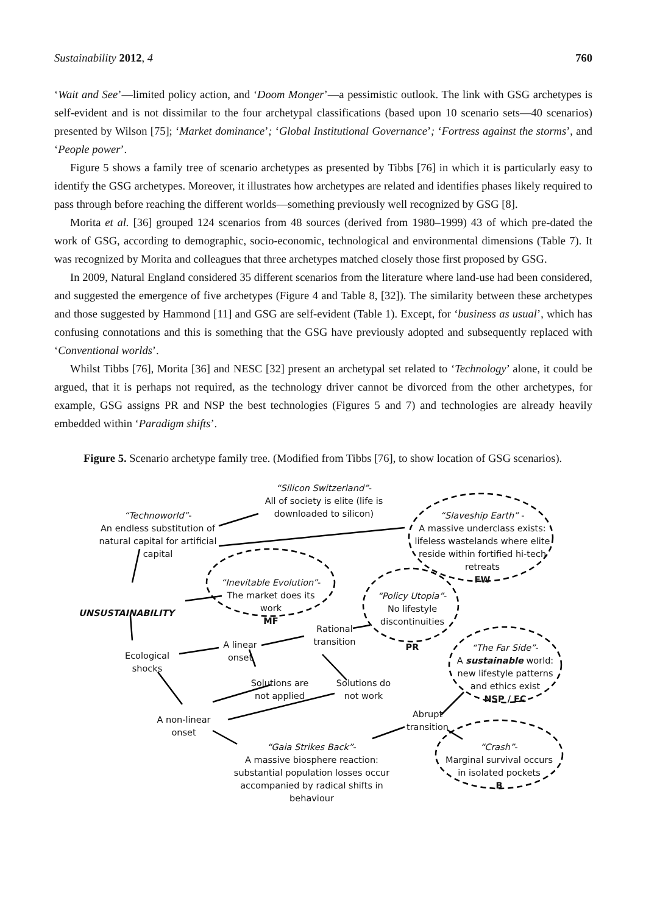Sustainability 2012, 4 760
‘Wait and See’—limited policy action, and ‘Doom Monger’—a pessimistic outlook. The link with GSG archetypes is self-evident and is not dissimilar to the four archetypal classifications (based upon 10 scenario sets—40 scenarios) presented by Wilson [75]; ‘Market dominance’; ‘Global Institutional Governance’; ‘Fortress against the storms’, and ‘People power’.
Figure 5 shows a family tree of scenario archetypes as presented by Tibbs [76] in which it is particularly easy to identify the GSG archetypes. Moreover, it illustrates how archetypes are related and identifies phases likely required to pass through before reaching the different worlds—something previously well recognized by GSG [8].
Morita et al. [36] grouped 124 scenarios from 48 sources (derived from 1980–1999) 43 of which pre-dated the work of GSG, according to demographic, socio-economic, technological and environmental dimensions (Table 7). It was recognized by Morita and colleagues that three archetypes matched closely those first proposed by GSG.
In 2009, Natural England considered 35 different scenarios from the literature where land-use had been considered, and suggested the emergence of five archetypes (Figure 4 and Table 8, [32]). The similarity between these archetypes and those suggested by Hammond [11] and GSG are self-evident (Table 1). Except, for ‘business as usual’, which has confusing connotations and this is something that the GSG have previously adopted and subsequently replaced with ‘Conventional worlds’.
Whilst Tibbs [76], Morita [36] and NESC [32] present an archetypal set related to ‘Technology’ alone, it could be argued, that it is perhaps not required, as the technology driver cannot be divorced from the other archetypes, for example, GSG assigns PR and NSP the best technologies (Figures 5 and 7) and technologies are already heavily embedded within ‘Paradigm shifts’.
Figure 5. Scenario archetype family tree. (Modified from Tibbs [76], to show location of GSG scenarios).
“Technoworld”-
An endless substitution of natural capital for artificial capital
“Silicon Switzerland”-
All of society is elite (life is downloaded to silicon)
“Slaveship Earth” -
A massive underclass exists: lifeless wastelands where elite reside within fortified hi-tech retreats
FW
“Inevitable Evolution”-
The market does its work
MF
UNSUSTAINABILITY
“Policy Utopia”-
No lifestyle discontinuities
PR
Rational transition
A linear onset
Ecological shocks
“The Far Side”-
A sustainable world: new lifestyle patterns and ethics exist
NSP / EC
Solutions are not applied
Solutions do not work
A non-linear onset
Abrupt transition
“Gaia Strikes Back”-
A massive biosphere reaction: substantial population losses occur accompanied by radical shifts in behaviour
“Crash”-
Marginal survival occurs in isolated pockets
B